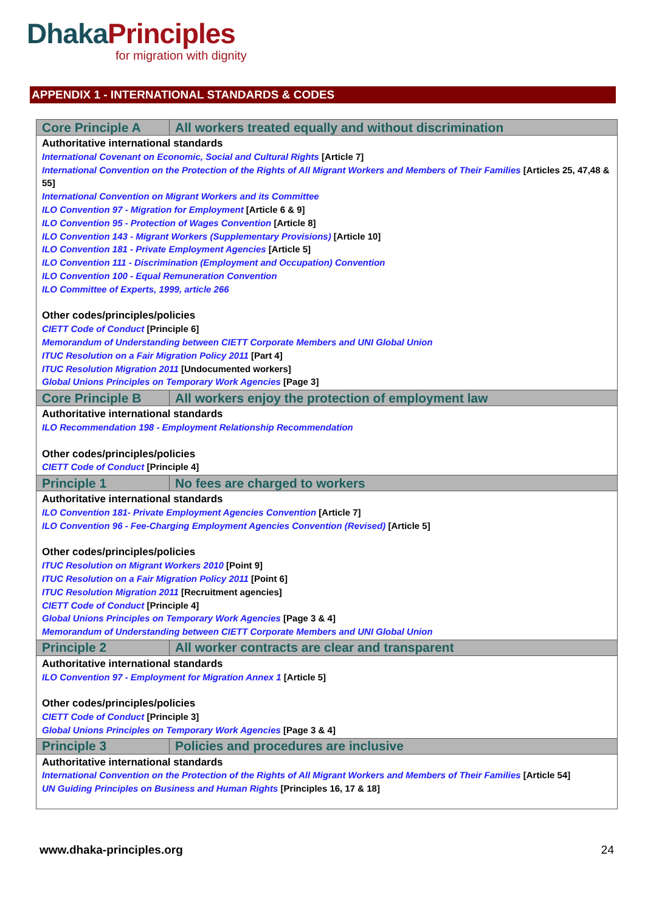Dhaka Principles
for migration with dignity
APPENDIX 1 - INTERNATIONAL STANDARDS & CODES
| Core Principle A | All workers treated equally and without discrimination |
| --- | --- |
| Authoritative international standards International Covenant on Economic, Social and Cultural Rights [Article 7] International Convention on the Protection of the Rights of All Migrant Workers and Members of Their Families [Articles 25, 47,48 & 55] International Convention on Migrant Workers and its Committee ILO Convention 97 - Migration for Employment [Article 6 & 9] ILO Convention 95 - Protection of Wages Convention [Article 8] ILO Convention 143 - Migrant Workers (Supplementary Provisions) [Article 10] ILO Convention 181 - Private Employment Agencies [Article 5] ILO Convention 111 - Discrimination (Employment and Occupation) Convention ILO Convention 100 - Equal Remuneration Convention ILO Committee of Experts, 1999, article 266 Other codes/principles/policies CIETT Code of Conduct [Principle 6] Memorandum of Understanding between CIETT Corporate Members and UNI Global Union ITUC Resolution on a Fair Migration Policy 2011 [Part 4] ITUC Resolution Migration 2011 [Undocumented workers] Global Unions Principles on Temporary Work Agencies [Page 3] | |
| Core Principle B | All workers enjoy the protection of employment law |
| Authoritative international standards ILO Recommendation 198 - Employment Relationship Recommendation Other codes/principles/policies CIETT Code of Conduct [Principle 4] | |
| Principle 1 | No fees are charged to workers |
| Authoritative international standards ILO Convention 181- Private Employment Agencies Convention [Article 7] ILO Convention 96 - Fee-Charging Employment Agencies Convention (Revised) [Article 5] Other codes/principles/policies ITUC Resolution on Migrant Workers 2010 [Point 9] ITUC Resolution on a Fair Migration Policy 2011 [Point 6] ITUC Resolution Migration 2011 [Recruitment agencies] CIETT Code of Conduct [Principle 4] Global Unions Principles on Temporary Work Agencies [Page 3 & 4] Memorandum of Understanding between CIETT Corporate Members and UNI Global Union | |
| Principle 2 | All worker contracts are clear and transparent |
| Authoritative international standards ILO Convention 97 - Employment for Migration Annex 1 [Article 5] Other codes/principles/policies CIETT Code of Conduct [Principle 3] Global Unions Principles on Temporary Work Agencies [Page 3 & 4] | |
| Principle 3 | Policies and procedures are inclusive |
| Authoritative international standards International Convention on the Protection of the Rights of All Migrant Workers and Members of Their Families [Article 54] UN Guiding Principles on Business and Human Rights [Principles 16, 17 & 18] | |
www.dhaka-principles.org 24